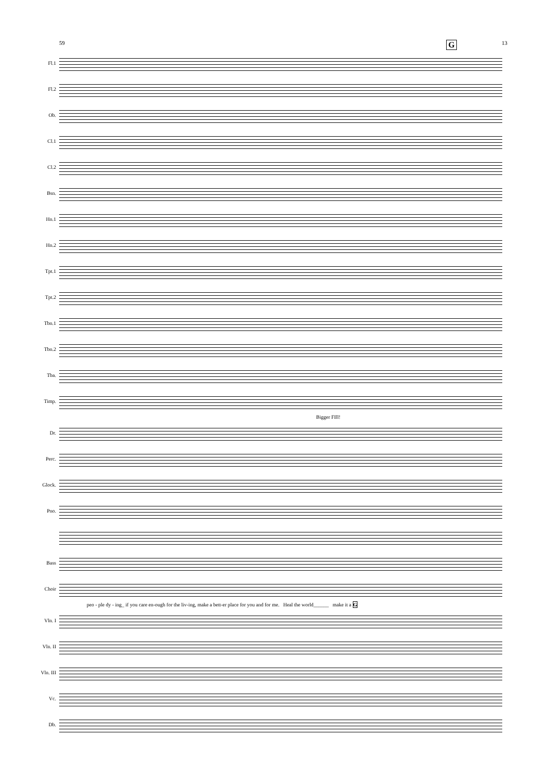59 G 13
Fl.1
Fl.2
Ob.
Cl.1
Cl.2
Bsn.
Hn.1
Hn.2
Tpt.1
Tpt.2
Tbn.1
Tbn.2
Tba.
Timp.
Bigger FIll!
Dr.
Perc.
Glock.
Pno.
Bass
Choir
peo - ple dy - ing_ if you care en-ough for the liv-ing, make a bett-er place for you and for me. Heal the world______ make it a G
Vln. I
Vln. II
Vln. III
Vc.
Db.